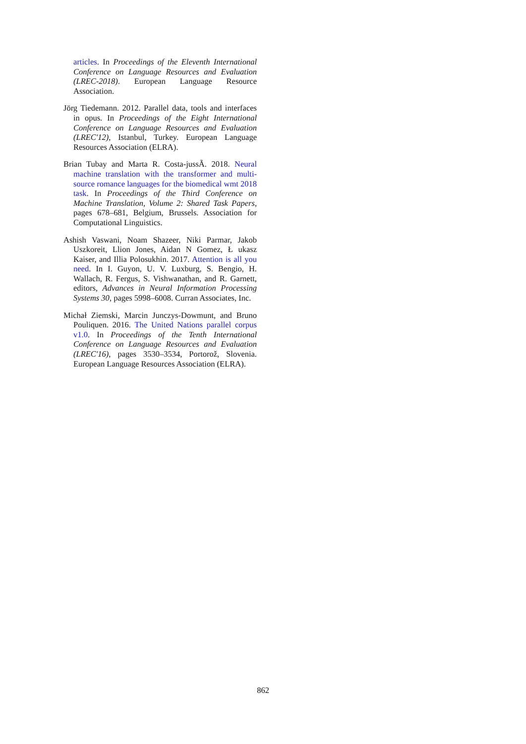articles. In Proceedings of the Eleventh International Conference on Language Resources and Evaluation (LREC-2018). European Language Resource Association.
Jörg Tiedemann. 2012. Parallel data, tools and interfaces in opus. In Proceedings of the Eight International Conference on Language Resources and Evaluation (LREC'12), Istanbul, Turkey. European Language Resources Association (ELRA).
Brian Tubay and Marta R. Costa-jussÃ. 2018. Neural machine translation with the transformer and multi-source romance languages for the biomedical wmt 2018 task. In Proceedings of the Third Conference on Machine Translation, Volume 2: Shared Task Papers, pages 678–681, Belgium, Brussels. Association for Computational Linguistics.
Ashish Vaswani, Noam Shazeer, Niki Parmar, Jakob Uszkoreit, Llion Jones, Aidan N Gomez, Ł ukasz Kaiser, and Illia Polosukhin. 2017. Attention is all you need. In I. Guyon, U. V. Luxburg, S. Bengio, H. Wallach, R. Fergus, S. Vishwanathan, and R. Garnett, editors, Advances in Neural Information Processing Systems 30, pages 5998–6008. Curran Associates, Inc.
Michał Ziemski, Marcin Junczys-Dowmunt, and Bruno Pouliquen. 2016. The United Nations parallel corpus v1.0. In Proceedings of the Tenth International Conference on Language Resources and Evaluation (LREC'16), pages 3530–3534, Portorož, Slovenia. European Language Resources Association (ELRA).
862